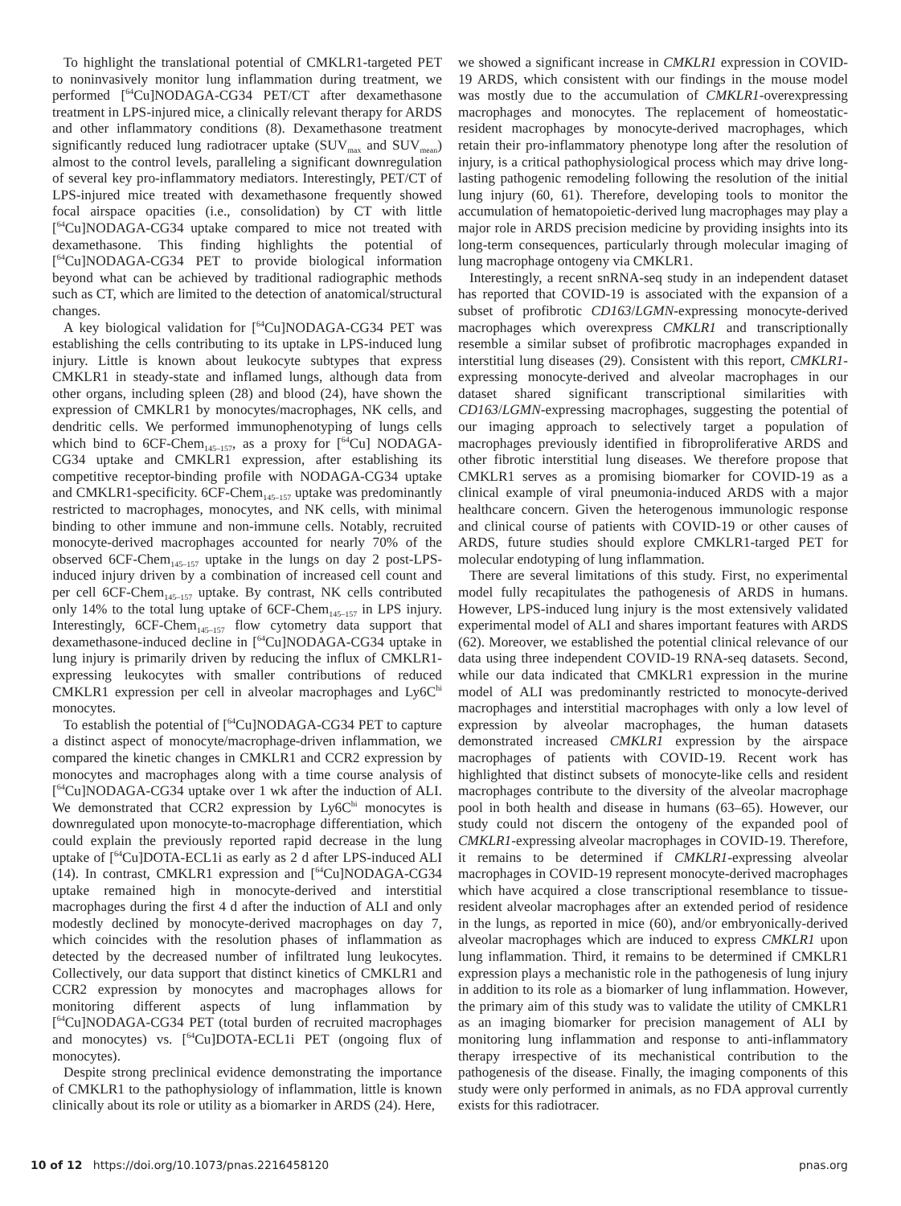To highlight the translational potential of CMKLR1-targeted PET to noninvasively monitor lung inflammation during treatment, we performed [<sup>64</sup>Cu]NODAGA-CG34 PET/CT after dexamethasone treatment in LPS-injured mice, a clinically relevant therapy for ARDS and other inflammatory conditions (8). Dexamethasone treatment significantly reduced lung radiotracer uptake (SUV<sub>max</sub> and SUV<sub>mean</sub>) almost to the control levels, paralleling a significant downregulation of several key pro-inflammatory mediators. Interestingly, PET/CT of LPS-injured mice treated with dexamethasone frequently showed focal airspace opacities (i.e., consolidation) by CT with little [<sup>64</sup>Cu]NODAGA-CG34 uptake compared to mice not treated with dexamethasone. This finding highlights the potential of [<sup>64</sup>Cu]NODAGA-CG34 PET to provide biological information beyond what can be achieved by traditional radiographic methods such as CT, which are limited to the detection of anatomical/structural changes.
A key biological validation for [<sup>64</sup>Cu]NODAGA-CG34 PET was establishing the cells contributing to its uptake in LPS-induced lung injury. Little is known about leukocyte subtypes that express CMKLR1 in steady-state and inflamed lungs, although data from other organs, including spleen (28) and blood (24), have shown the expression of CMKLR1 by monocytes/macrophages, NK cells, and dendritic cells. We performed immunophenotyping of lungs cells which bind to 6CF-Chem<sub>145–157</sub>, as a proxy for [<sup>64</sup>Cu] NODAGA-CG34 uptake and CMKLR1 expression, after establishing its competitive receptor-binding profile with NODAGA-CG34 uptake and CMKLR1-specificity. 6CF-Chem<sub>145–157</sub> uptake was predominantly restricted to macrophages, monocytes, and NK cells, with minimal binding to other immune and non-immune cells. Notably, recruited monocyte-derived macrophages accounted for nearly 70% of the observed 6CF-Chem<sub>145–157</sub> uptake in the lungs on day 2 post-LPS-induced injury driven by a combination of increased cell count and per cell 6CF-Chem<sub>145–157</sub> uptake. By contrast, NK cells contributed only 14% to the total lung uptake of 6CF-Chem<sub>145–157</sub> in LPS injury. Interestingly, 6CF-Chem<sub>145–157</sub> flow cytometry data support that dexamethasone-induced decline in [<sup>64</sup>Cu]NODAGA-CG34 uptake in lung injury is primarily driven by reducing the influx of CMKLR1-expressing leukocytes with smaller contributions of reduced CMKLR1 expression per cell in alveolar macrophages and Ly6C<sup>hi</sup> monocytes.
To establish the potential of [<sup>64</sup>Cu]NODAGA-CG34 PET to capture a distinct aspect of monocyte/macrophage-driven inflammation, we compared the kinetic changes in CMKLR1 and CCR2 expression by monocytes and macrophages along with a time course analysis of [<sup>64</sup>Cu]NODAGA-CG34 uptake over 1 wk after the induction of ALI. We demonstrated that CCR2 expression by Ly6C<sup>hi</sup> monocytes is downregulated upon monocyte-to-macrophage differentiation, which could explain the previously reported rapid decrease in the lung uptake of [<sup>64</sup>Cu]DOTA-ECL1i as early as 2 d after LPS-induced ALI (14). In contrast, CMKLR1 expression and [<sup>64</sup>Cu]NODAGA-CG34 uptake remained high in monocyte-derived and interstitial macrophages during the first 4 d after the induction of ALI and only modestly declined by monocyte-derived macrophages on day 7, which coincides with the resolution phases of inflammation as detected by the decreased number of infiltrated lung leukocytes. Collectively, our data support that distinct kinetics of CMKLR1 and CCR2 expression by monocytes and macrophages allows for monitoring different aspects of lung inflammation by [<sup>64</sup>Cu]NODAGA-CG34 PET (total burden of recruited macrophages and monocytes) vs. [<sup>64</sup>Cu]DOTA-ECL1i PET (ongoing flux of monocytes).
Despite strong preclinical evidence demonstrating the importance of CMKLR1 to the pathophysiology of inflammation, little is known clinically about its role or utility as a biomarker in ARDS (24). Here,
we showed a significant increase in CMKLR1 expression in COVID-19 ARDS, which consistent with our findings in the mouse model was mostly due to the accumulation of CMKLR1-overexpressing macrophages and monocytes. The replacement of homeostatic-resident macrophages by monocyte-derived macrophages, which retain their pro-inflammatory phenotype long after the resolution of injury, is a critical pathophysiological process which may drive long-lasting pathogenic remodeling following the resolution of the initial lung injury (60, 61). Therefore, developing tools to monitor the accumulation of hematopoietic-derived lung macrophages may play a major role in ARDS precision medicine by providing insights into its long-term consequences, particularly through molecular imaging of lung macrophage ontogeny via CMKLR1.
Interestingly, a recent snRNA-seq study in an independent dataset has reported that COVID-19 is associated with the expansion of a subset of profibrotic CD163/LGMN-expressing monocyte-derived macrophages which overexpress CMKLR1 and transcriptionally resemble a similar subset of profibrotic macrophages expanded in interstitial lung diseases (29). Consistent with this report, CMKLR1-expressing monocyte-derived and alveolar macrophages in our dataset shared significant transcriptional similarities with CD163/LGMN-expressing macrophages, suggesting the potential of our imaging approach to selectively target a population of macrophages previously identified in fibroproliferative ARDS and other fibrotic interstitial lung diseases. We therefore propose that CMKLR1 serves as a promising biomarker for COVID-19 as a clinical example of viral pneumonia-induced ARDS with a major healthcare concern. Given the heterogenous immunologic response and clinical course of patients with COVID-19 or other causes of ARDS, future studies should explore CMKLR1-targed PET for molecular endotyping of lung inflammation.
There are several limitations of this study. First, no experimental model fully recapitulates the pathogenesis of ARDS in humans. However, LPS-induced lung injury is the most extensively validated experimental model of ALI and shares important features with ARDS (62). Moreover, we established the potential clinical relevance of our data using three independent COVID-19 RNA-seq datasets. Second, while our data indicated that CMKLR1 expression in the murine model of ALI was predominantly restricted to monocyte-derived macrophages and interstitial macrophages with only a low level of expression by alveolar macrophages, the human datasets demonstrated increased CMKLR1 expression by the airspace macrophages of patients with COVID-19. Recent work has highlighted that distinct subsets of monocyte-like cells and resident macrophages contribute to the diversity of the alveolar macrophage pool in both health and disease in humans (63–65). However, our study could not discern the ontogeny of the expanded pool of CMKLR1-expressing alveolar macrophages in COVID-19. Therefore, it remains to be determined if CMKLR1-expressing alveolar macrophages in COVID-19 represent monocyte-derived macrophages which have acquired a close transcriptional resemblance to tissue-resident alveolar macrophages after an extended period of residence in the lungs, as reported in mice (60), and/or embryonically-derived alveolar macrophages which are induced to express CMKLR1 upon lung inflammation. Third, it remains to be determined if CMKLR1 expression plays a mechanistic role in the pathogenesis of lung injury in addition to its role as a biomarker of lung inflammation. However, the primary aim of this study was to validate the utility of CMKLR1 as an imaging biomarker for precision management of ALI by monitoring lung inflammation and response to anti-inflammatory therapy irrespective of its mechanistical contribution to the pathogenesis of the disease. Finally, the imaging components of this study were only performed in animals, as no FDA approval currently exists for this radiotracer.
10 of 12 https://doi.org/10.1073/pnas.2216458120 pnas.org